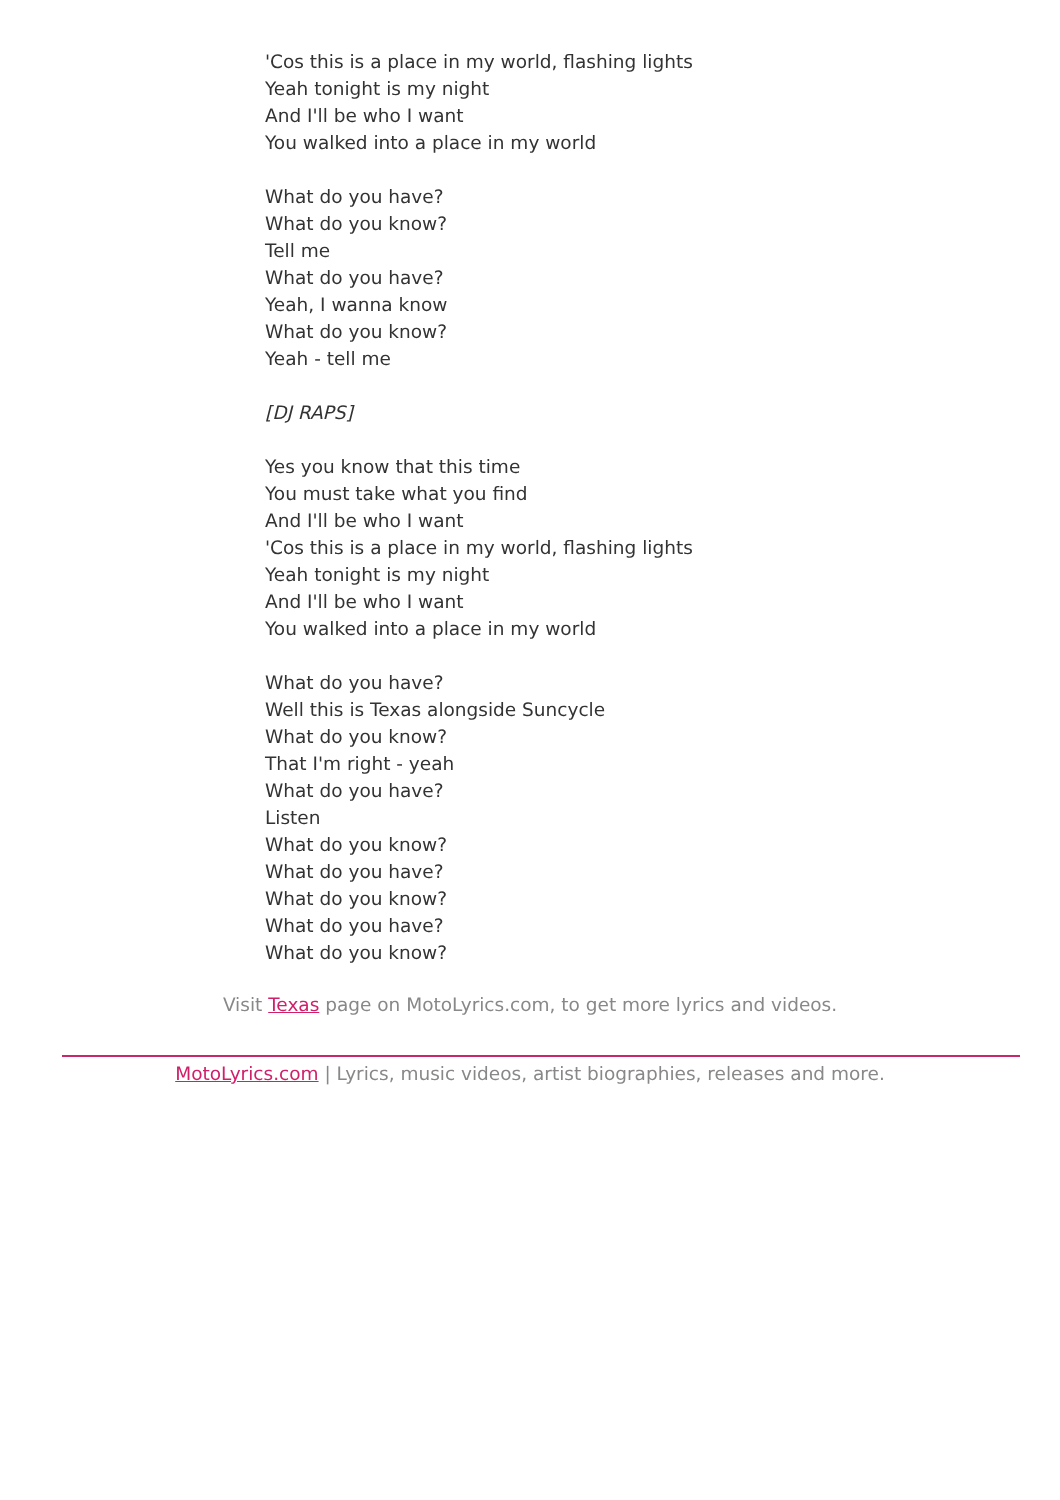'Cos this is a place in my world, flashing lights
Yeah tonight is my night
And I'll be who I want
You walked into a place in my world
What do you have?
What do you know?
Tell me
What do you have?
Yeah, I wanna know
What do you know?
Yeah - tell me
[DJ RAPS]
Yes you know that this time
You must take what you find
And I'll be who I want
'Cos this is a place in my world, flashing lights
Yeah tonight is my night
And I'll be who I want
You walked into a place in my world
What do you have?
Well this is Texas alongside Suncycle
What do you know?
That I'm right - yeah
What do you have?
Listen
What do you know?
What do you have?
What do you know?
What do you have?
What do you know?
Visit Texas page on MotoLyrics.com, to get more lyrics and videos.
MotoLyrics.com | Lyrics, music videos, artist biographies, releases and more.